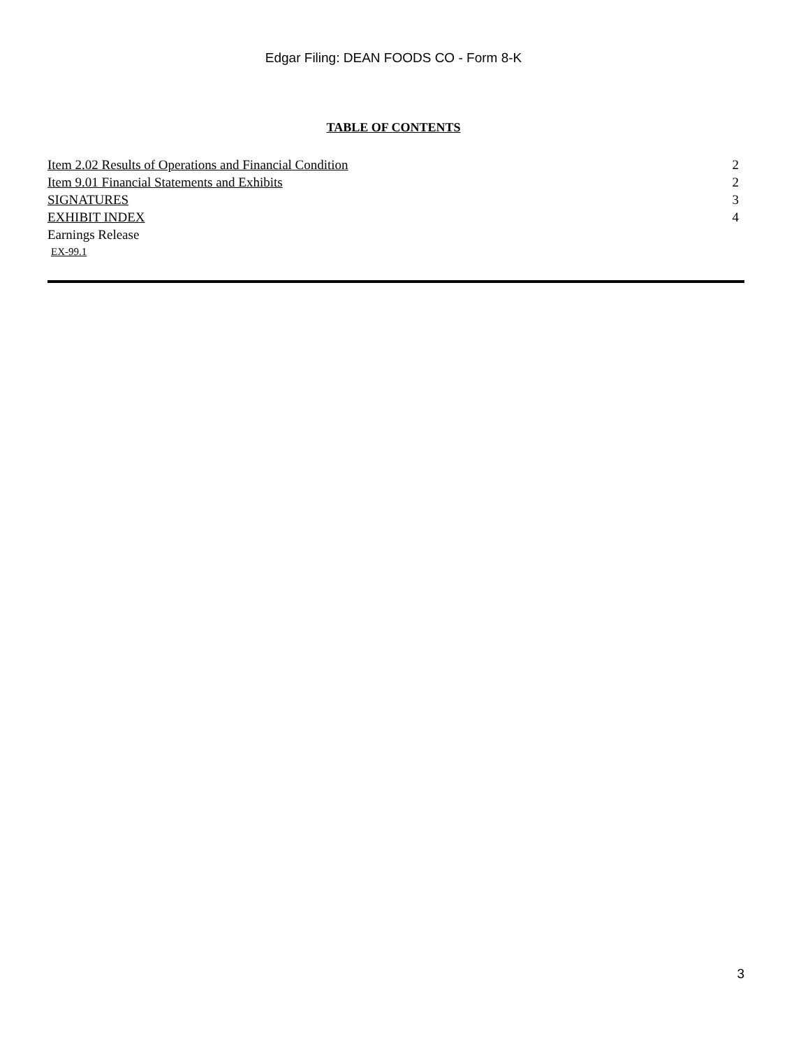Edgar Filing: DEAN FOODS CO - Form 8-K
TABLE OF CONTENTS
| Item 2.02 Results of Operations and Financial Condition | 2 |
| Item 9.01 Financial Statements and Exhibits | 2 |
| SIGNATURES | 3 |
| EXHIBIT INDEX | 4 |
| Earnings Release | |
| EX-99.1 | |
3